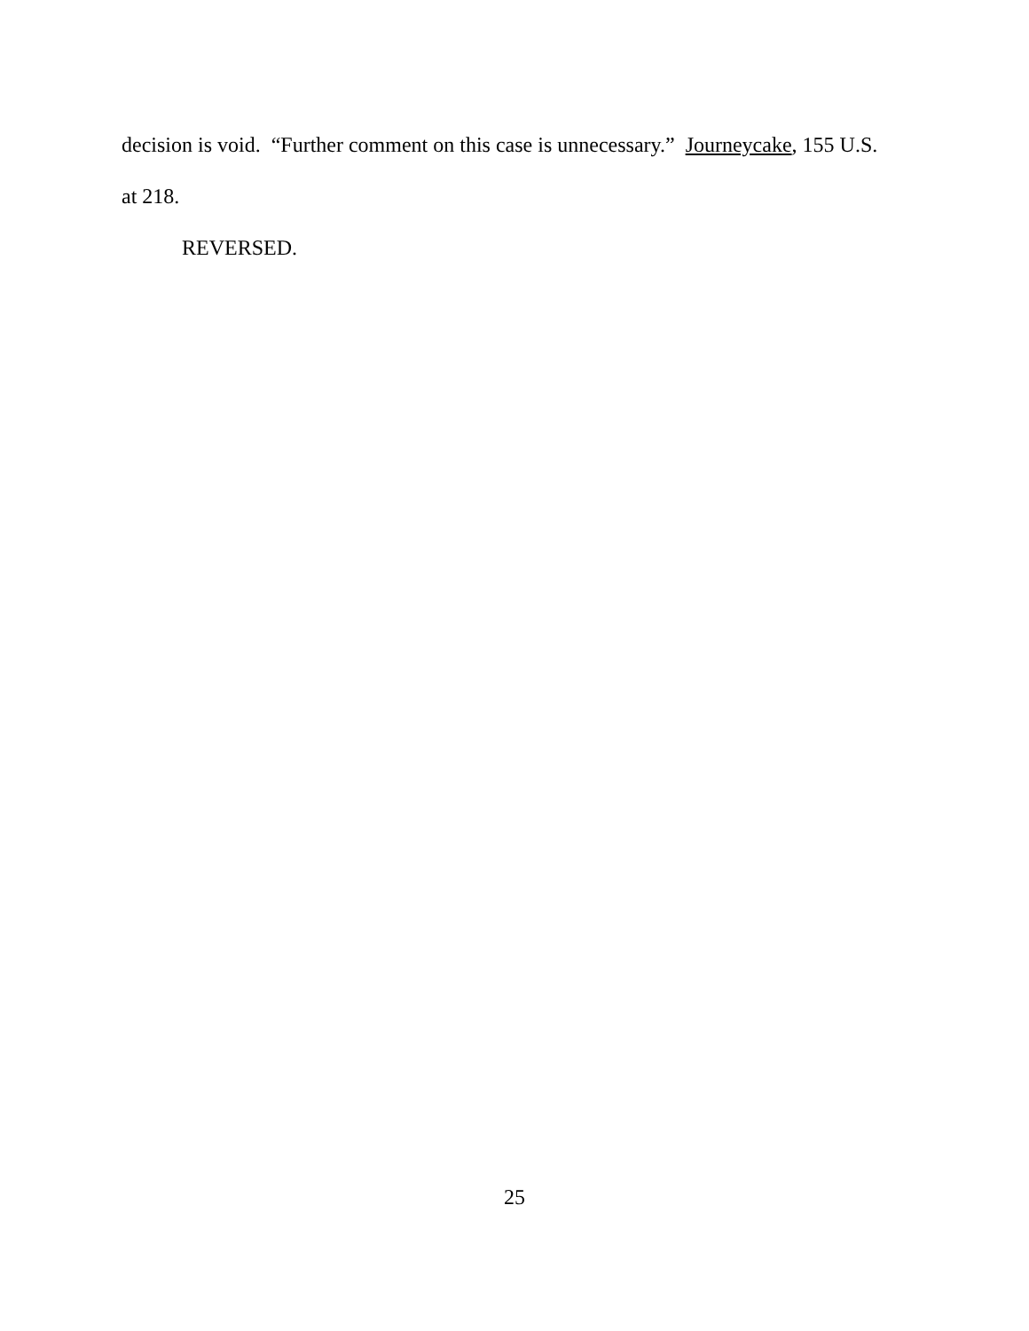decision is void. “Further comment on this case is unnecessary.” Journeycake, 155 U.S.
at 218.
REVERSED.
25